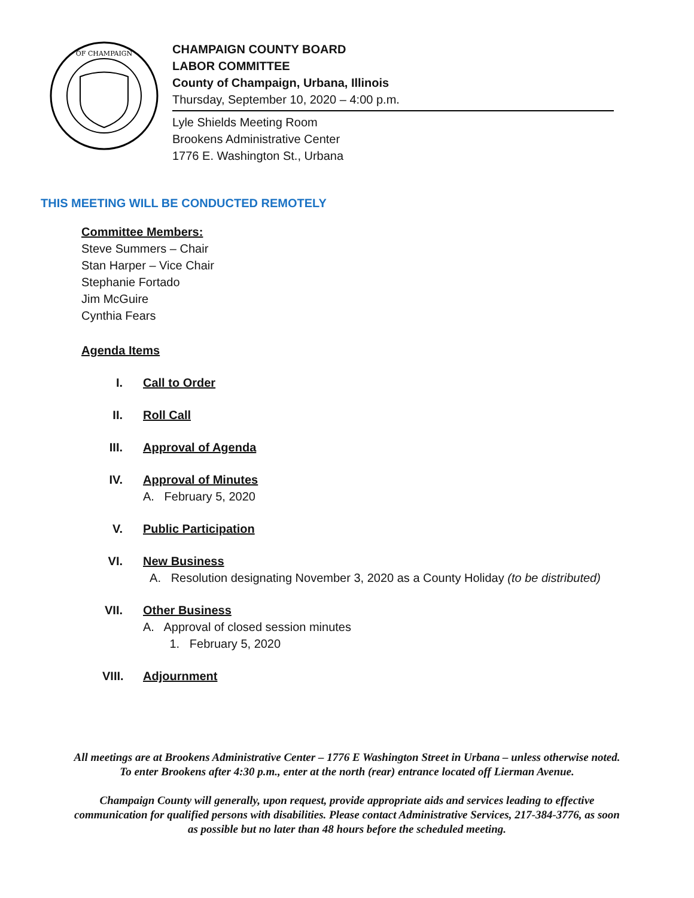OF CHAMPAIGN
CHAMPAIGN COUNTY BOARD
LABOR COMMITTEE
County of Champaign, Urbana, Illinois
Thursday, September 10, 2020 – 4:00 p.m.
Lyle Shields Meeting Room
Brookens Administrative Center
1776 E. Washington St., Urbana
THIS MEETING WILL BE CONDUCTED REMOTELY
Committee Members:
Steve Summers – Chair
Stan Harper – Vice Chair
Stephanie Fortado
Jim McGuire
Cynthia Fears
Agenda Items
I. Call to Order
II. Roll Call
III. Approval of Agenda
IV. Approval of Minutes
A. February 5, 2020
V. Public Participation
VI. New Business
A. Resolution designating November 3, 2020 as a County Holiday (to be distributed)
VII. Other Business
A. Approval of closed session minutes
1. February 5, 2020
VIII. Adjournment
All meetings are at Brookens Administrative Center – 1776 E Washington Street in Urbana – unless otherwise noted. To enter Brookens after 4:30 p.m., enter at the north (rear) entrance located off Lierman Avenue.
Champaign County will generally, upon request, provide appropriate aids and services leading to effective communication for qualified persons with disabilities. Please contact Administrative Services, 217-384-3776, as soon as possible but no later than 48 hours before the scheduled meeting.